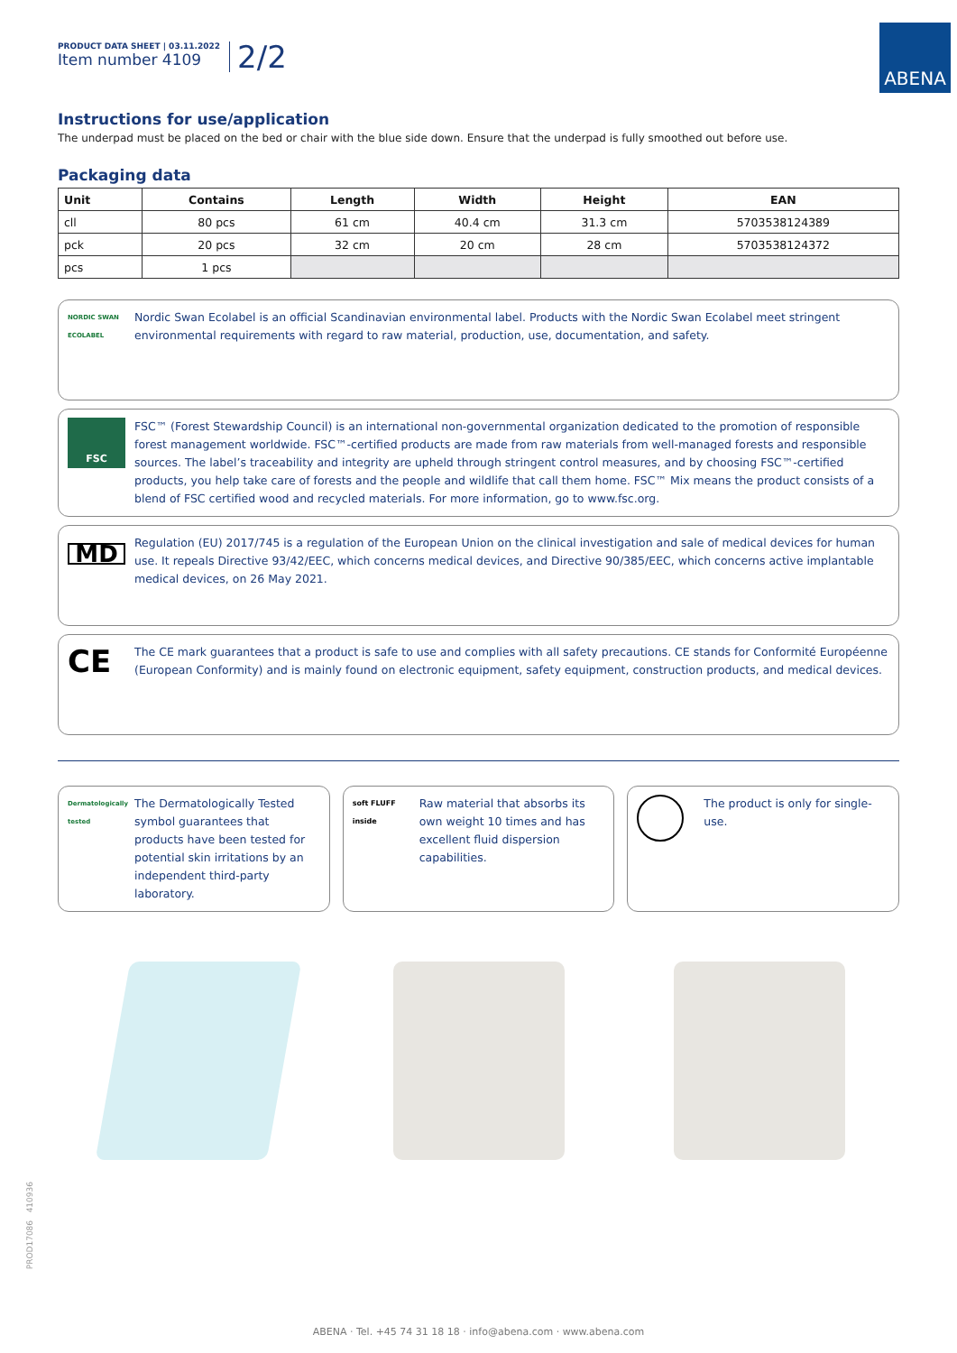ABENA
PRODUCT DATA SHEET | 03.11.2022
Item number 4109
2/2
Instructions for use/application
The underpad must be placed on the bed or chair with the blue side down. Ensure that the underpad is fully smoothed out before use.
Packaging data
| Unit | Contains | Length | Width | Height | EAN |
| --- | --- | --- | --- | --- | --- |
| cll | 80 pcs | 61 cm | 40.4 cm | 31.3 cm | 5703538124389 |
| pck | 20 pcs | 32 cm | 20 cm | 28 cm | 5703538124372 |
| pcs | 1 pcs | | | | |
NORDIC SWAN ECOLABEL
Nordic Swan Ecolabel is an official Scandinavian environmental label. Products with the Nordic Swan Ecolabel meet stringent environmental requirements with regard to raw material, production, use, documentation, and safety.
FSC
FSC™ (Forest Stewardship Council) is an international non-governmental organization dedicated to the promotion of responsible forest management worldwide. FSC™-certified products are made from raw materials from well-managed forests and responsible sources. The label’s traceability and integrity are upheld through stringent control measures, and by choosing FSC™-certified products, you help take care of forests and the people and wildlife that call them home. FSC™ Mix means the product consists of a blend of FSC certified wood and recycled materials. For more information, go to www.fsc.org.
MD
Regulation (EU) 2017/745 is a regulation of the European Union on the clinical investigation and sale of medical devices for human use. It repeals Directive 93/42/EEC, which concerns medical devices, and Directive 90/385/EEC, which concerns active implantable medical devices, on 26 May 2021.
CE
The CE mark guarantees that a product is safe to use and complies with all safety precautions. CE stands for Conformité Européenne (European Conformity) and is mainly found on electronic equipment, safety equipment, construction products, and medical devices.
Dermatologically tested
The Dermatologically Tested symbol guarantees that products have been tested for potential skin irritations by an independent third-party laboratory.
soft FLUFF inside
Raw material that absorbs its own weight 10 times and has excellent fluid dispersion capabilities.
The product is only for single-use.
PROD17086 410936
ABENA · Tel. +45 74 31 18 18 · info@abena.com · www.abena.com